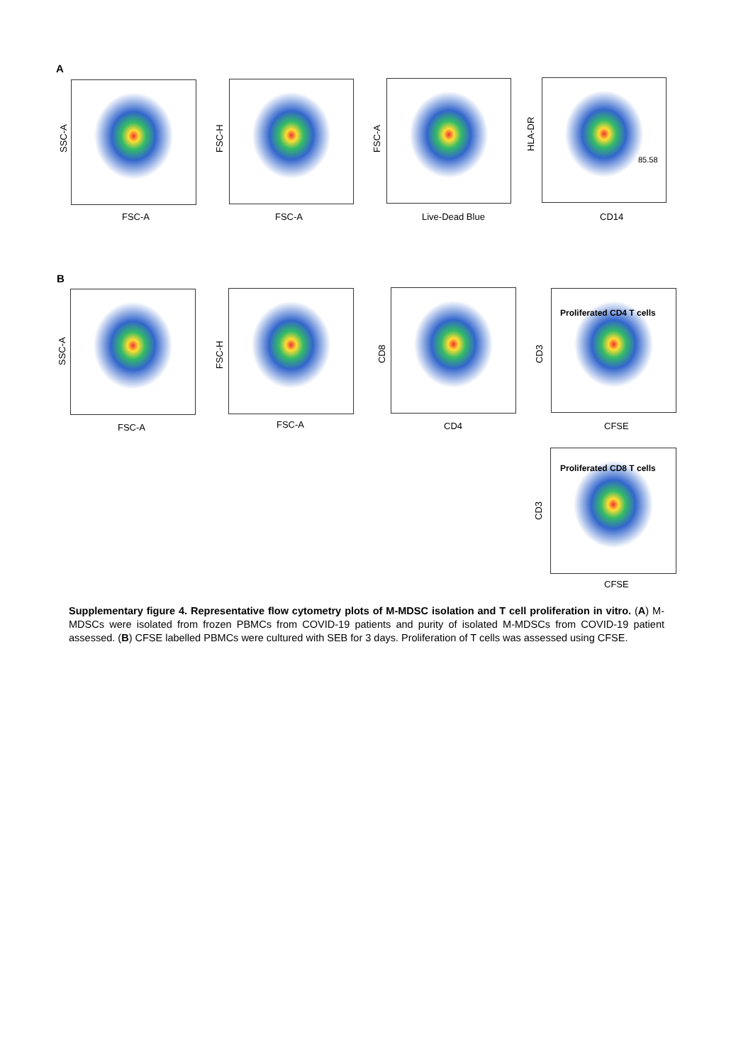A
SSC-A FSC-H FSC-A HLA-DR
FSC-A FSC-A Live-Dead Blue CD14
85.58
B
SSC-A FSC-H
CD8 CD3
CD3
Proliferated CD4 T cells
Proliferated CD8 T cells
FSC-A FSC-A CD4 CFSE
CFSE
Supplementary figure 4. Representative flow cytometry plots of M-MDSC isolation and T cell proliferation in vitro. (A) M-MDSCs were isolated from frozen PBMCs from COVID-19 patients and purity of isolated M-MDSCs from COVID-19 patient assessed. (B) CFSE labelled PBMCs were cultured with SEB for 3 days. Proliferation of T cells was assessed using CFSE.